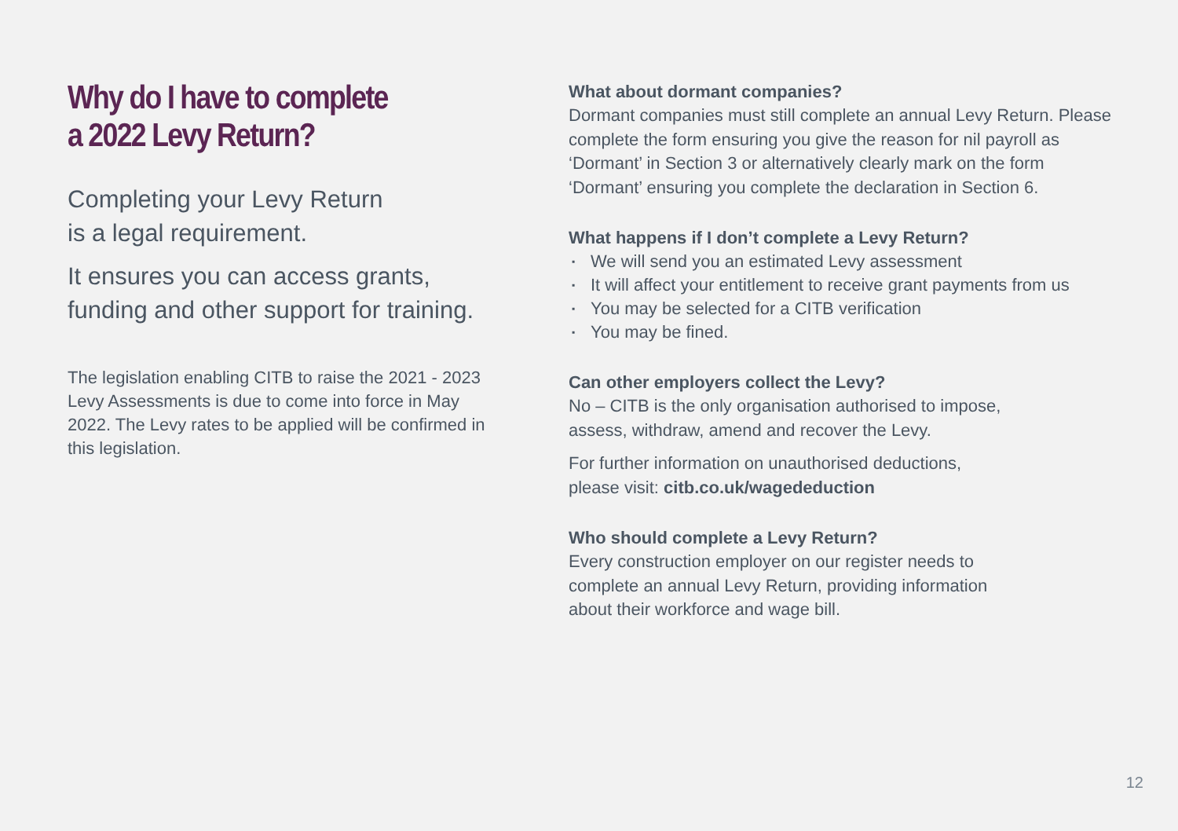Why do I have to complete
a 2022 Levy Return?
Completing your Levy Return
is a legal requirement.
It ensures you can access grants,
funding and other support for training.
The legislation enabling CITB to raise the 2021 - 2023 Levy Assessments is due to come into force in May 2022. The Levy rates to be applied will be confirmed in this legislation.
What about dormant companies?
Dormant companies must still complete an annual Levy Return. Please complete the form ensuring you give the reason for nil payroll as ‘Dormant’ in Section 3 or alternatively clearly mark on the form ‘Dormant’ ensuring you complete the declaration in Section 6.
What happens if I don’t complete a Levy Return?
▪ We will send you an estimated Levy assessment
▪ It will affect your entitlement to receive grant payments from us
▪ You may be selected for a CITB verification
▪ You may be fined.
Can other employers collect the Levy?
No – CITB is the only organisation authorised to impose,
assess, withdraw, amend and recover the Levy.
For further information on unauthorised deductions,
please visit: citb.co.uk/wagededuction
Who should complete a Levy Return?
Every construction employer on our register needs to
complete an annual Levy Return, providing information
about their workforce and wage bill.
12